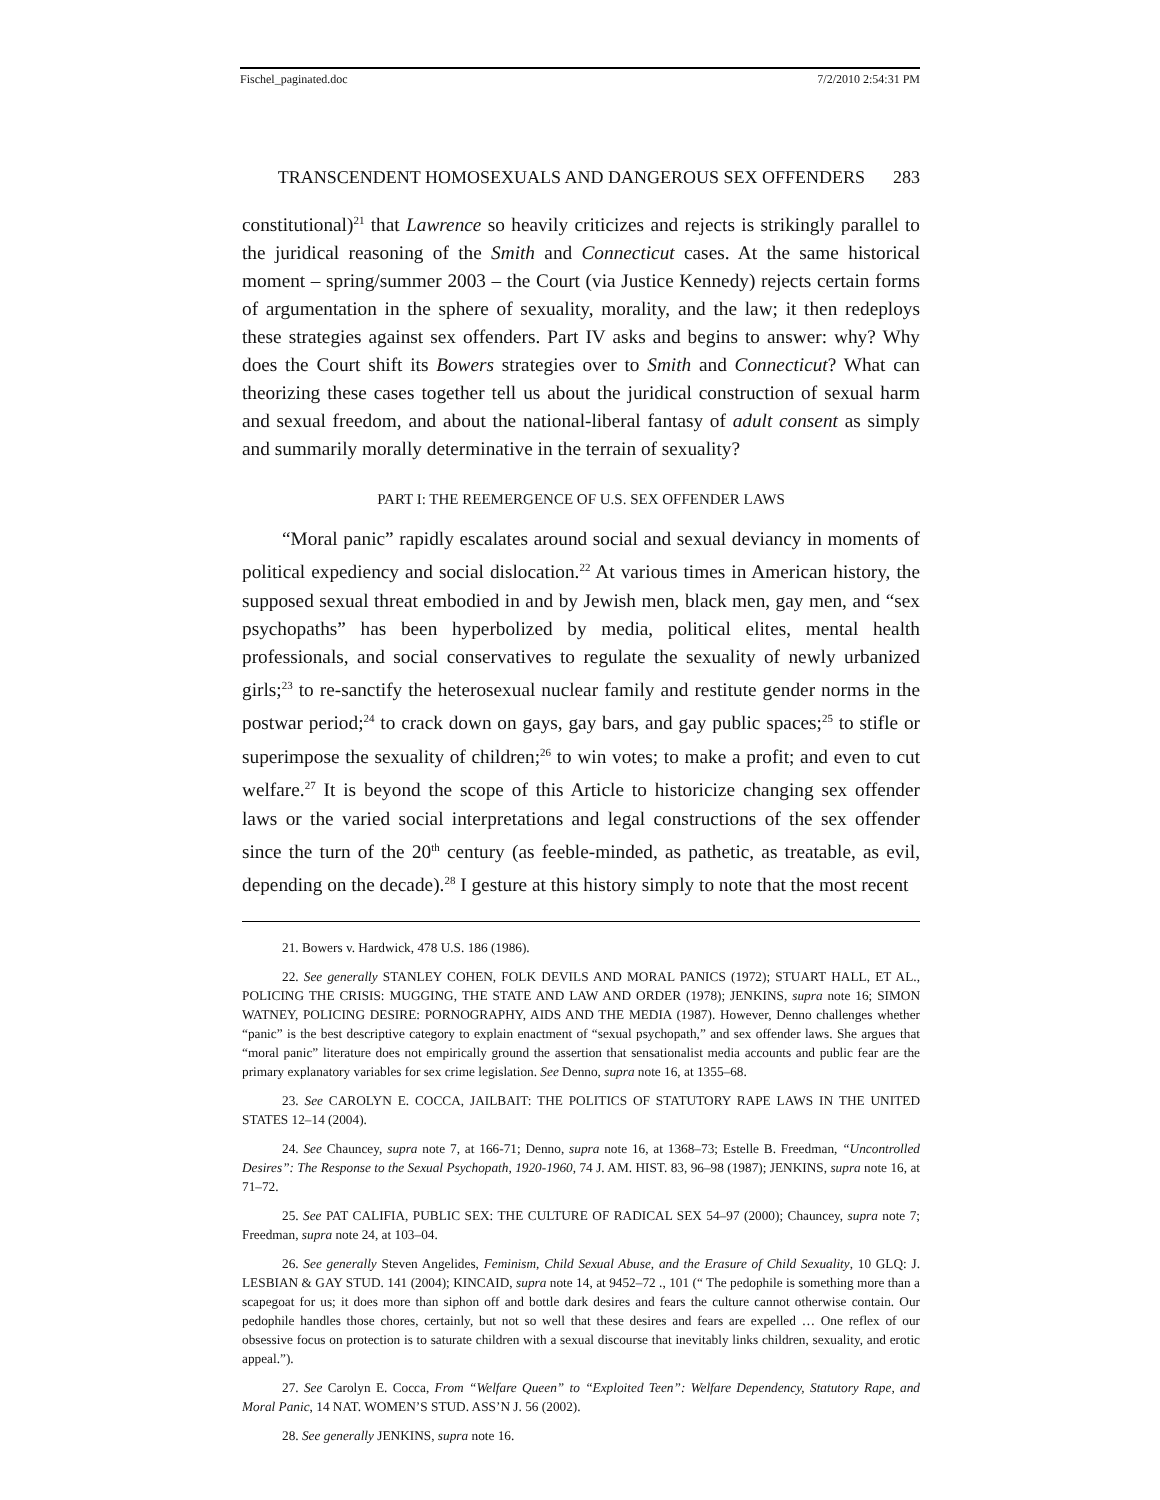Fischel_paginated.doc 7/2/2010 2:54:31 PM
TRANSCENDENT HOMOSEXUALS AND DANGEROUS SEX OFFENDERS 283
constitutional)<sup>21</sup> that Lawrence so heavily criticizes and rejects is strikingly parallel to the juridical reasoning of the Smith and Connecticut cases. At the same historical moment – spring/summer 2003 – the Court (via Justice Kennedy) rejects certain forms of argumentation in the sphere of sexuality, morality, and the law; it then redeploys these strategies against sex offenders. Part IV asks and begins to answer: why? Why does the Court shift its Bowers strategies over to Smith and Connecticut? What can theorizing these cases together tell us about the juridical construction of sexual harm and sexual freedom, and about the national-liberal fantasy of adult consent as simply and summarily morally determinative in the terrain of sexuality?
PART I: THE REEMERGENCE OF U.S. SEX OFFENDER LAWS
“Moral panic” rapidly escalates around social and sexual deviancy in moments of political expediency and social dislocation.<sup>22</sup> At various times in American history, the supposed sexual threat embodied in and by Jewish men, black men, gay men, and “sex psychopaths” has been hyperbolized by media, political elites, mental health professionals, and social conservatives to regulate the sexuality of newly urbanized girls;<sup>23</sup> to re-sanctify the heterosexual nuclear family and restitute gender norms in the postwar period;<sup>24</sup> to crack down on gays, gay bars, and gay public spaces;<sup>25</sup> to stifle or superimpose the sexuality of children;<sup>26</sup> to win votes; to make a profit; and even to cut welfare.<sup>27</sup> It is beyond the scope of this Article to historicize changing sex offender laws or the varied social interpretations and legal constructions of the sex offender since the turn of the 20<sup>th</sup> century (as feeble-minded, as pathetic, as treatable, as evil, depending on the decade).<sup>28</sup> I gesture at this history simply to note that the most recent
21. Bowers v. Hardwick, 478 U.S. 186 (1986).
22. See generally STANLEY COHEN, FOLK DEVILS AND MORAL PANICS (1972); STUART HALL, ET AL., POLICING THE CRISIS: MUGGING, THE STATE AND LAW AND ORDER (1978); JENKINS, supra note 16; SIMON WATNEY, POLICING DESIRE: PORNOGRAPHY, AIDS AND THE MEDIA (1987). However, Denno challenges whether “panic” is the best descriptive category to explain enactment of “sexual psychopath,” and sex offender laws. She argues that “moral panic” literature does not empirically ground the assertion that sensationalist media accounts and public fear are the primary explanatory variables for sex crime legislation. See Denno, supra note 16, at 1355–68.
23. See CAROLYN E. COCCA, JAILBAIT: THE POLITICS OF STATUTORY RAPE LAWS IN THE UNITED STATES 12–14 (2004).
24. See Chauncey, supra note 7, at 166-71; Denno, supra note 16, at 1368–73; Estelle B. Freedman, “Uncontrolled Desires”: The Response to the Sexual Psychopath, 1920-1960, 74 J. AM. HIST. 83, 96–98 (1987); JENKINS, supra note 16, at 71–72.
25. See PAT CALIFIA, PUBLIC SEX: THE CULTURE OF RADICAL SEX 54–97 (2000); Chauncey, supra note 7; Freedman, supra note 24, at 103–04.
26. See generally Steven Angelides, Feminism, Child Sexual Abuse, and the Erasure of Child Sexuality, 10 GLQ: J. LESBIAN & GAY STUD. 141 (2004); KINCAID, supra note 14, at 9452–72 ., 101 (“ The pedophile is something more than a scapegoat for us; it does more than siphon off and bottle dark desires and fears the culture cannot otherwise contain. Our pedophile handles those chores, certainly, but not so well that these desires and fears are expelled … One reflex of our obsessive focus on protection is to saturate children with a sexual discourse that inevitably links children, sexuality, and erotic appeal.”).
27. See Carolyn E. Cocca, From “Welfare Queen” to “Exploited Teen”: Welfare Dependency, Statutory Rape, and Moral Panic, 14 NAT. WOMEN’S STUD. ASS’N J. 56 (2002).
28. See generally JENKINS, supra note 16.